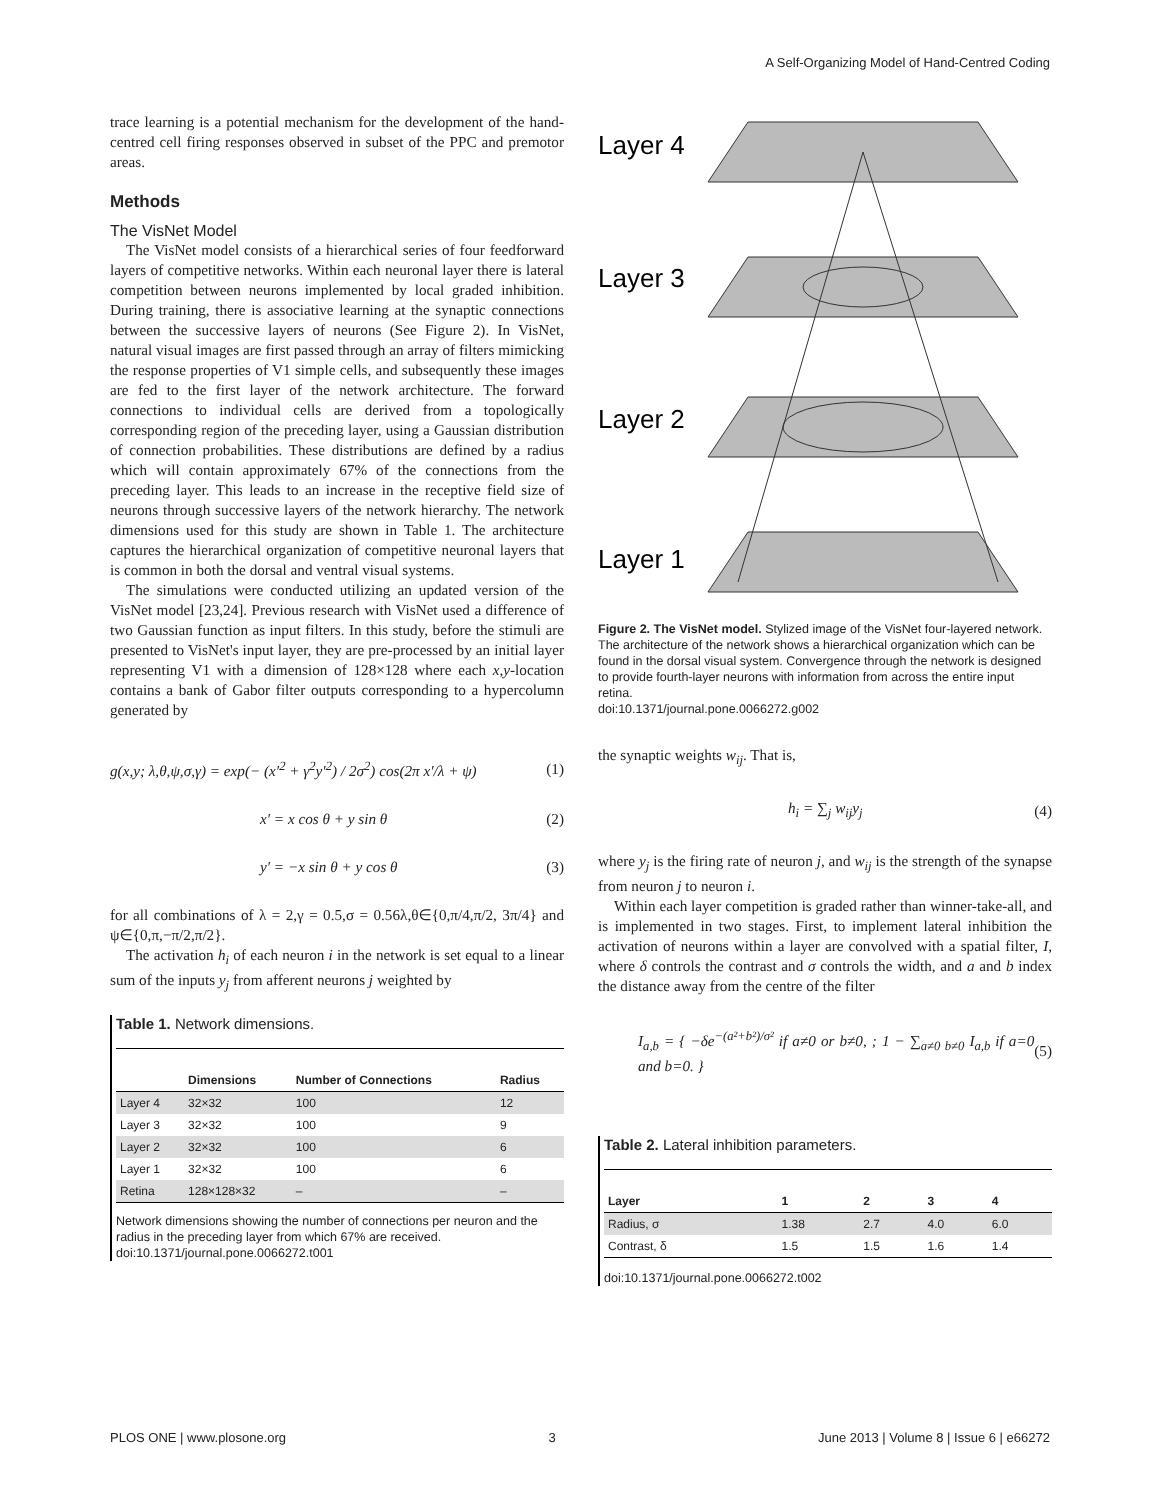A Self-Organizing Model of Hand-Centred Coding
trace learning is a potential mechanism for the development of the hand-centred cell firing responses observed in subset of the PPC and premotor areas.
Methods
The VisNet Model
The VisNet model consists of a hierarchical series of four feedforward layers of competitive networks. Within each neuronal layer there is lateral competition between neurons implemented by local graded inhibition. During training, there is associative learning at the synaptic connections between the successive layers of neurons (See Figure 2). In VisNet, natural visual images are first passed through an array of filters mimicking the response properties of V1 simple cells, and subsequently these images are fed to the first layer of the network architecture. The forward connections to individual cells are derived from a topologically corresponding region of the preceding layer, using a Gaussian distribution of connection probabilities. These distributions are defined by a radius which will contain approximately 67% of the connections from the preceding layer. This leads to an increase in the receptive field size of neurons through successive layers of the network hierarchy. The network dimensions used for this study are shown in Table 1. The architecture captures the hierarchical organization of competitive neuronal layers that is common in both the dorsal and ventral visual systems.
The simulations were conducted utilizing an updated version of the VisNet model [23,24]. Previous research with VisNet used a difference of two Gaussian function as input filters. In this study, before the stimuli are presented to VisNet's input layer, they are pre-processed by an initial layer representing V1 with a dimension of 128×128 where each x,y-location contains a bank of Gabor filter outputs corresponding to a hypercolumn generated by
g(x,y; λ,θ,ψ,σ,γ) = exp(− (x′<sup>2</sup> + γ<sup>2</sup>y′<sup>2</sup>) / 2σ<sup>2</sup>) cos(2π x′/λ + ψ) (1)
x′ = x cos θ + y sin θ (2)
y′ = −x sin θ + y cos θ (3)
for all combinations of λ = 2,γ = 0.5,σ = 0.56λ,θ∈{0,π/4,π/2, 3π/4} and ψ∈{0,π,−π/2,π/2}.
The activation h<sub>i</sub> of each neuron i in the network is set equal to a linear sum of the inputs y<sub>j</sub> from afferent neurons j weighted by
Table 1. Network dimensions.
| | Dimensions | Number of Connections | Radius |
| --- | --- | --- | --- |
| Layer 4 | 32×32 | 100 | 12 |
| Layer 3 | 32×32 | 100 | 9 |
| Layer 2 | 32×32 | 100 | 6 |
| Layer 1 | 32×32 | 100 | 6 |
| Retina | 128×128×32 | – | – |
Network dimensions showing the number of connections per neuron and the radius in the preceding layer from which 67% are received.
doi:10.1371/journal.pone.0066272.t001
Layer 4
Layer 3
Layer 2
Layer 1
Figure 2. The VisNet model. Stylized image of the VisNet four-layered network. The architecture of the network shows a hierarchical organization which can be found in the dorsal visual system. Convergence through the network is designed to provide fourth-layer neurons with information from across the entire input retina.
doi:10.1371/journal.pone.0066272.g002
the synaptic weights w<sub>ij</sub>. That is,
h<sub>i</sub> = ∑<sub>j</sub> w<sub>ij</sub>y<sub>j</sub> (4)
where y<sub>j</sub> is the firing rate of neuron j, and w<sub>ij</sub> is the strength of the synapse from neuron j to neuron i.
Within each layer competition is graded rather than winner-take-all, and is implemented in two stages. First, to implement lateral inhibition the activation of neurons within a layer are convolved with a spatial filter, I, where δ controls the contrast and σ controls the width, and a and b index the distance away from the centre of the filter
I<sub>a,b</sub> = { −δe<sup>−(a²+b²)/σ²</sup> if a≠0 or b≠0, ; 1 − ∑<sub>a≠0 b≠0</sub> I<sub>a,b</sub> if a=0 and b=0. } (5)
Table 2. Lateral inhibition parameters.
| Layer | 1 | 2 | 3 | 4 |
| --- | --- | --- | --- | --- |
| Radius, σ | 1.38 | 2.7 | 4.0 | 6.0 |
| Contrast, δ | 1.5 | 1.5 | 1.6 | 1.4 |
doi:10.1371/journal.pone.0066272.t002
PLOS ONE | www.plosone.org 3 June 2013 | Volume 8 | Issue 6 | e66272